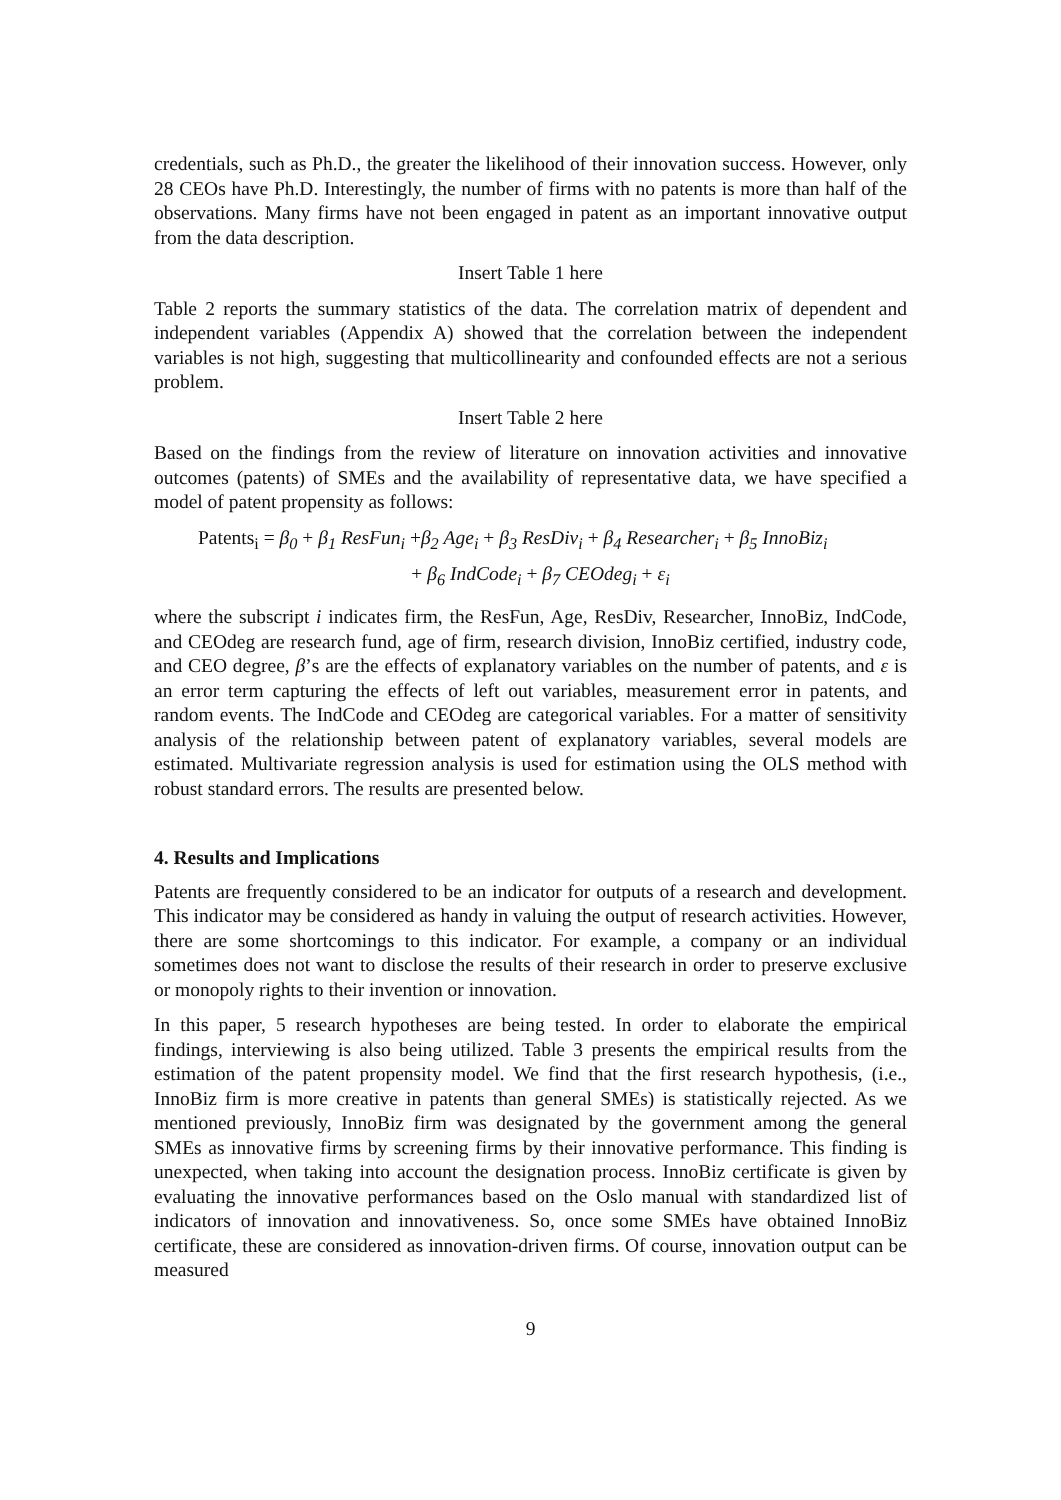credentials, such as Ph.D., the greater the likelihood of their innovation success. However, only 28 CEOs have Ph.D. Interestingly, the number of firms with no patents is more than half of the observations. Many firms have not been engaged in patent as an important innovative output from the data description.
Insert Table 1 here
Table 2 reports the summary statistics of the data. The correlation matrix of dependent and independent variables (Appendix A) showed that the correlation between the independent variables is not high, suggesting that multicollinearity and confounded effects are not a serious problem.
Insert Table 2 here
Based on the findings from the review of literature on innovation activities and innovative outcomes (patents) of SMEs and the availability of representative data, we have specified a model of patent propensity as follows:
Patents<sub>i</sub> = β<sub>0</sub> + β<sub>1</sub> ResFun<sub>i</sub> +β<sub>2</sub> Age<sub>i</sub> + β<sub>3</sub> ResDiv<sub>i</sub> + β<sub>4</sub> Researcher<sub>i</sub> + β<sub>5</sub> InnoBiz<sub>i</sub>
+ β<sub>6</sub> IndCode<sub>i</sub> + β<sub>7</sub> CEOdeg<sub>i</sub> + ε<sub>i</sub>
where the subscript i indicates firm, the ResFun, Age, ResDiv, Researcher, InnoBiz, IndCode, and CEOdeg are research fund, age of firm, research division, InnoBiz certified, industry code, and CEO degree, β’s are the effects of explanatory variables on the number of patents, and ε is an error term capturing the effects of left out variables, measurement error in patents, and random events. The IndCode and CEOdeg are categorical variables. For a matter of sensitivity analysis of the relationship between patent of explanatory variables, several models are estimated. Multivariate regression analysis is used for estimation using the OLS method with robust standard errors. The results are presented below.
4. Results and Implications
Patents are frequently considered to be an indicator for outputs of a research and development. This indicator may be considered as handy in valuing the output of research activities. However, there are some shortcomings to this indicator. For example, a company or an individual sometimes does not want to disclose the results of their research in order to preserve exclusive or monopoly rights to their invention or innovation.
In this paper, 5 research hypotheses are being tested. In order to elaborate the empirical findings, interviewing is also being utilized. Table 3 presents the empirical results from the estimation of the patent propensity model. We find that the first research hypothesis, (i.e., InnoBiz firm is more creative in patents than general SMEs) is statistically rejected. As we mentioned previously, InnoBiz firm was designated by the government among the general SMEs as innovative firms by screening firms by their innovative performance. This finding is unexpected, when taking into account the designation process. InnoBiz certificate is given by evaluating the innovative performances based on the Oslo manual with standardized list of indicators of innovation and innovativeness. So, once some SMEs have obtained InnoBiz certificate, these are considered as innovation-driven firms. Of course, innovation output can be measured
9